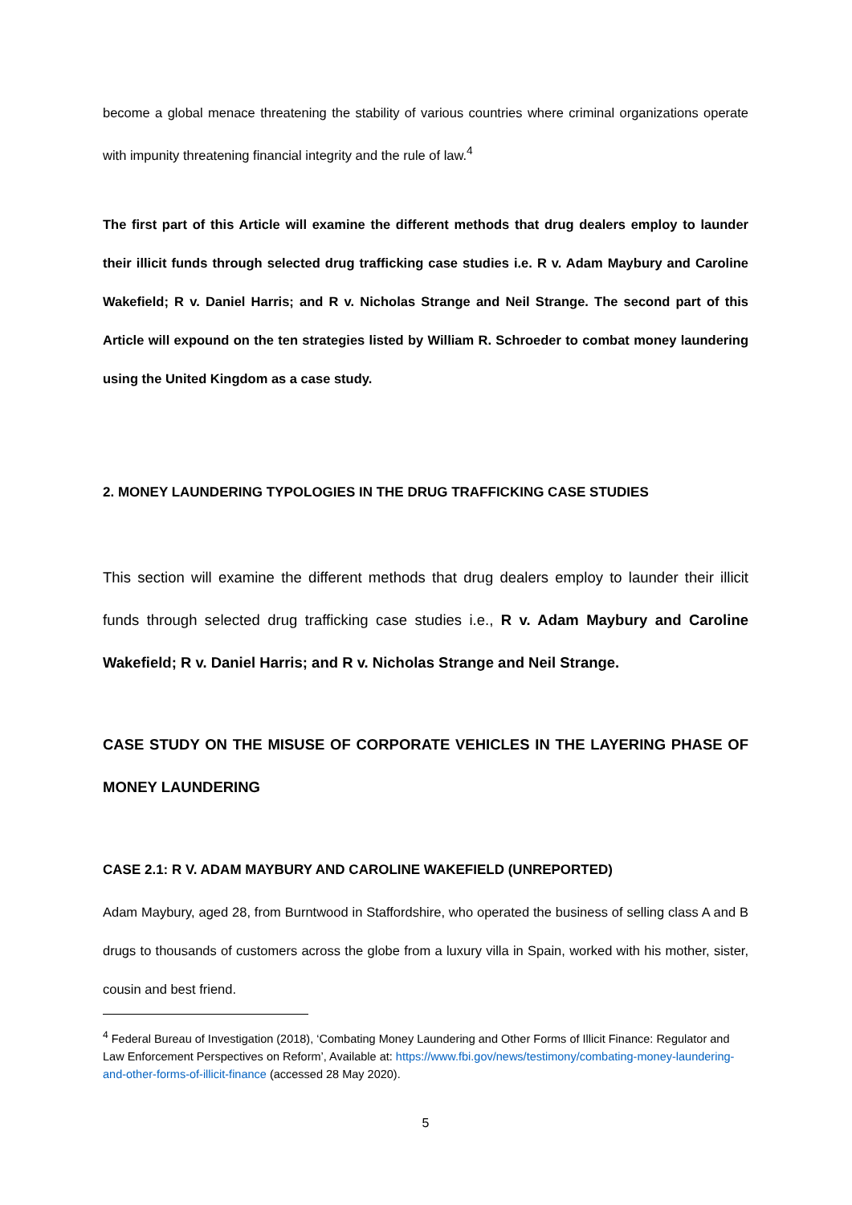become a global menace threatening the stability of various countries where criminal organizations operate with impunity threatening financial integrity and the rule of law.<sup>4</sup>
The first part of this Article will examine the different methods that drug dealers employ to launder their illicit funds through selected drug trafficking case studies i.e. R v. Adam Maybury and Caroline Wakefield; R v. Daniel Harris; and R v. Nicholas Strange and Neil Strange. The second part of this Article will expound on the ten strategies listed by William R. Schroeder to combat money laundering using the United Kingdom as a case study.
2. MONEY LAUNDERING TYPOLOGIES IN THE DRUG TRAFFICKING CASE STUDIES
This section will examine the different methods that drug dealers employ to launder their illicit funds through selected drug trafficking case studies i.e., R v. Adam Maybury and Caroline Wakefield; R v. Daniel Harris; and R v. Nicholas Strange and Neil Strange.
CASE STUDY ON THE MISUSE OF CORPORATE VEHICLES IN THE LAYERING PHASE OF MONEY LAUNDERING
CASE 2.1: R V. ADAM MAYBURY AND CAROLINE WAKEFIELD (UNREPORTED)
Adam Maybury, aged 28, from Burntwood in Staffordshire, who operated the business of selling class A and B drugs to thousands of customers across the globe from a luxury villa in Spain, worked with his mother, sister, cousin and best friend.
<sup>4</sup> Federal Bureau of Investigation (2018), ‘Combating Money Laundering and Other Forms of Illicit Finance: Regulator and Law Enforcement Perspectives on Reform’, Available at: https://www.fbi.gov/news/testimony/combating-money-laundering-and-other-forms-of-illicit-finance (accessed 28 May 2020).
5